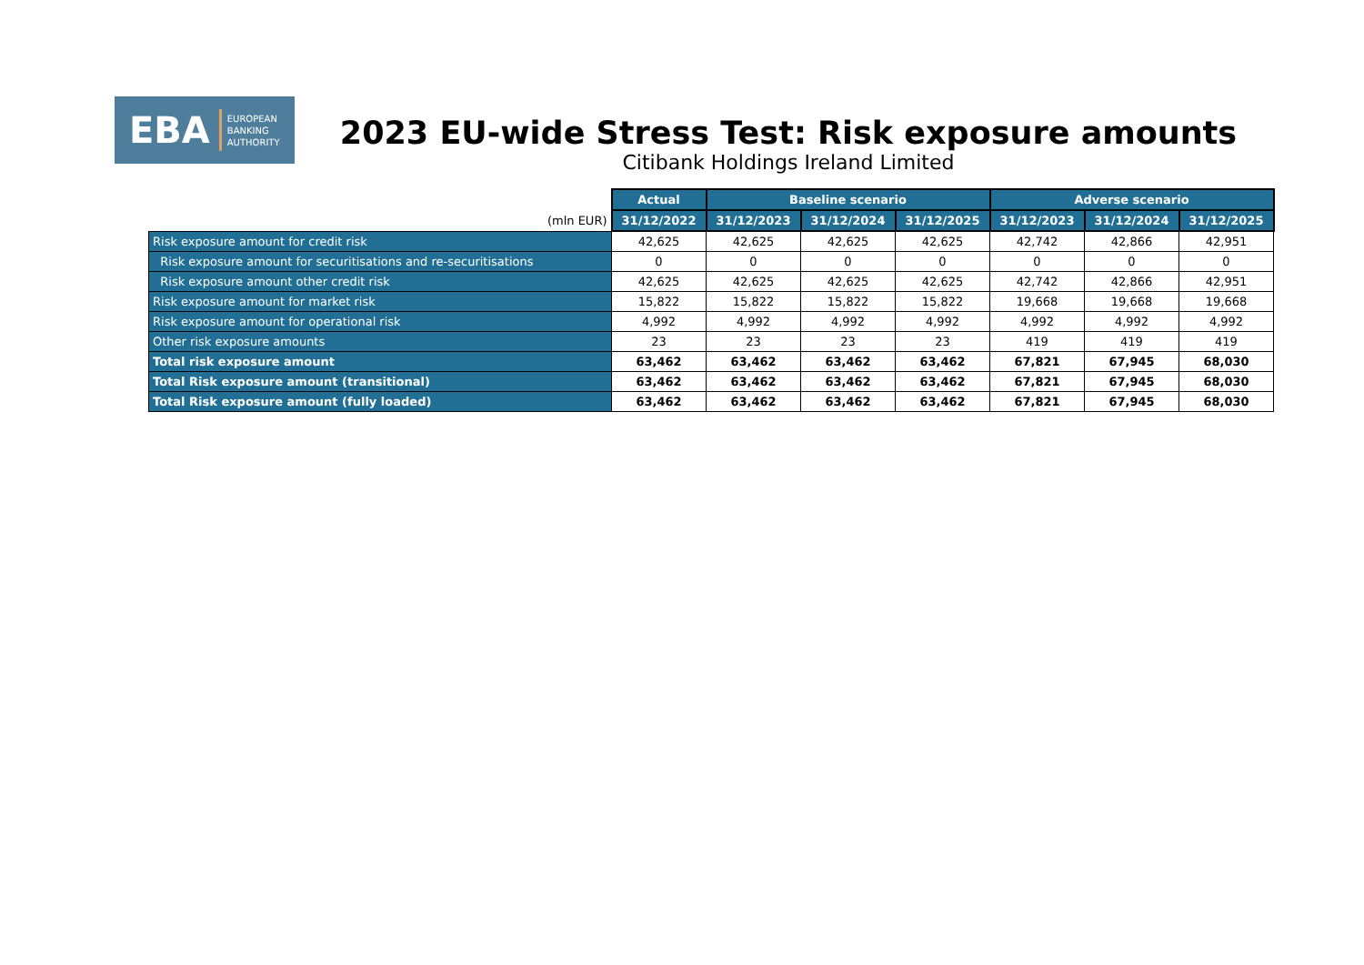EBA EUROPEAN
BANKING
AUTHORITY
2023 EU-wide Stress Test: Risk exposure amounts
Citibank Holdings Ireland Limited
| | Actual | Baseline scenario | | | Adverse scenario | | |
| --- | --- | --- | --- | --- | --- | --- | --- |
| (mln EUR) | 31/12/2022 | 31/12/2023 | 31/12/2024 | 31/12/2025 | 31/12/2023 | 31/12/2024 | 31/12/2025 |
| Risk exposure amount for credit risk | 42,625 | 42,625 | 42,625 | 42,625 | 42,742 | 42,866 | 42,951 |
| Risk exposure amount for securitisations and re-securitisations | 0 | 0 | 0 | 0 | 0 | 0 | 0 |
| Risk exposure amount other credit risk | 42,625 | 42,625 | 42,625 | 42,625 | 42,742 | 42,866 | 42,951 |
| Risk exposure amount for market risk | 15,822 | 15,822 | 15,822 | 15,822 | 19,668 | 19,668 | 19,668 |
| Risk exposure amount for operational risk | 4,992 | 4,992 | 4,992 | 4,992 | 4,992 | 4,992 | 4,992 |
| Other risk exposure amounts | 23 | 23 | 23 | 23 | 419 | 419 | 419 |
| Total risk exposure amount | 63,462 | 63,462 | 63,462 | 63,462 | 67,821 | 67,945 | 68,030 |
| Total Risk exposure amount (transitional) | 63,462 | 63,462 | 63,462 | 63,462 | 67,821 | 67,945 | 68,030 |
| Total Risk exposure amount (fully loaded) | 63,462 | 63,462 | 63,462 | 63,462 | 67,821 | 67,945 | 68,030 |